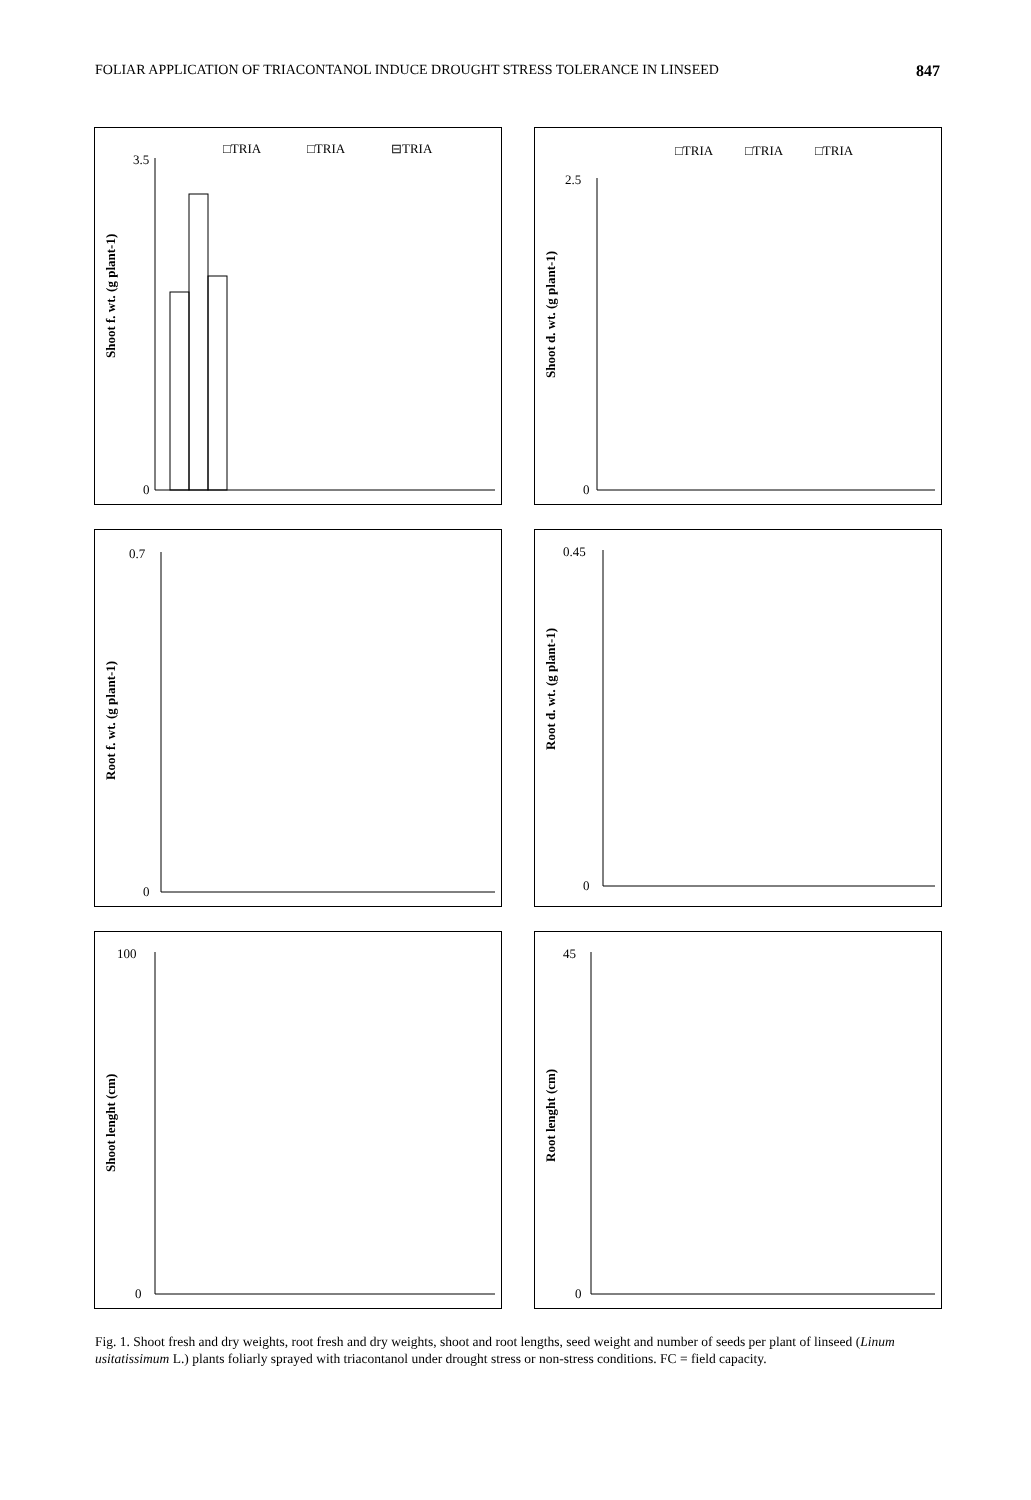FOLIAR APPLICATION OF TRIACONTANOL INDUCE DROUGHT STRESS TOLERANCE IN LINSEED 847
□TRIA
□TRIA
⊟TRIA
Shoot f. wt. (g plant-1)
3.5
0
□TRIA
□TRIA
□TRIA
Shoot d. wt. (g plant-1)
2.5
0
Root f. wt. (g plant-1)
0.7
0
Root d. wt. (g plant-1)
0.45
0
Shoot lenght (cm)
100
0
Root lenght (cm)
45
0
Fig. 1. Shoot fresh and dry weights, root fresh and dry weights, shoot and root lengths, seed weight and number of seeds per plant of linseed (Linum usitatissimum L.) plants foliarly sprayed with triacontanol under drought stress or non-stress conditions. FC = field capacity.